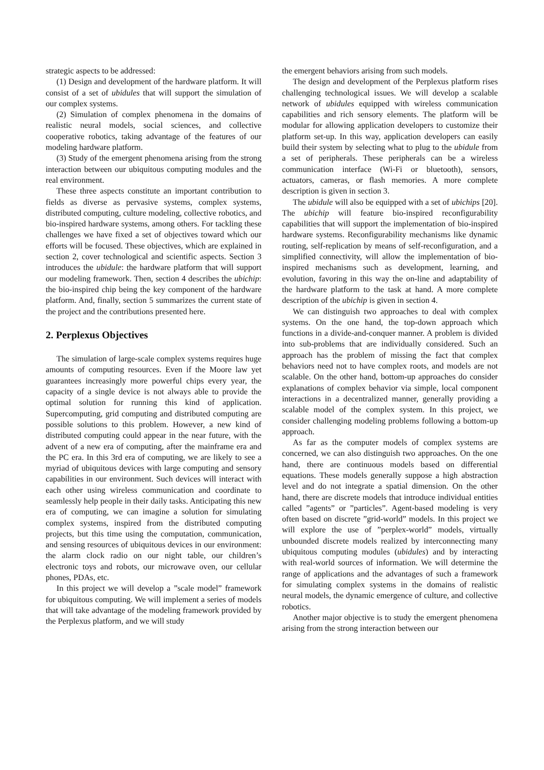strategic aspects to be addressed:
(1) Design and development of the hardware platform. It will consist of a set of ubidules that will support the simulation of our complex systems.
(2) Simulation of complex phenomena in the domains of realistic neural models, social sciences, and collective cooperative robotics, taking advantage of the features of our modeling hardware platform.
(3) Study of the emergent phenomena arising from the strong interaction between our ubiquitous computing modules and the real environment.
These three aspects constitute an important contribution to fields as diverse as pervasive systems, complex systems, distributed computing, culture modeling, collective robotics, and bio-inspired hardware systems, among others. For tackling these challenges we have fixed a set of objectives toward which our efforts will be focused. These objectives, which are explained in section 2, cover technological and scientific aspects. Section 3 introduces the ubidule: the hardware platform that will support our modeling framework. Then, section 4 describes the ubichip: the bio-inspired chip being the key component of the hardware platform. And, finally, section 5 summarizes the current state of the project and the contributions presented here.
2. Perplexus Objectives
The simulation of large-scale complex systems requires huge amounts of computing resources. Even if the Moore law yet guarantees increasingly more powerful chips every year, the capacity of a single device is not always able to provide the optimal solution for running this kind of application. Supercomputing, grid computing and distributed computing are possible solutions to this problem. However, a new kind of distributed computing could appear in the near future, with the advent of a new era of computing, after the mainframe era and the PC era. In this 3rd era of computing, we are likely to see a myriad of ubiquitous devices with large computing and sensory capabilities in our environment. Such devices will interact with each other using wireless communication and coordinate to seamlessly help people in their daily tasks. Anticipating this new era of computing, we can imagine a solution for simulating complex systems, inspired from the distributed computing projects, but this time using the computation, communication, and sensing resources of ubiquitous devices in our environment: the alarm clock radio on our night table, our children’s electronic toys and robots, our microwave oven, our cellular phones, PDAs, etc.
In this project we will develop a ”scale model” framework for ubiquitous computing. We will implement a series of models that will take advantage of the modeling framework provided by the Perplexus platform, and we will study
the emergent behaviors arising from such models.
The design and development of the Perplexus platform rises challenging technological issues. We will develop a scalable network of ubidules equipped with wireless communication capabilities and rich sensory elements. The platform will be modular for allowing application developers to customize their platform set-up. In this way, application developers can easily build their system by selecting what to plug to the ubidule from a set of peripherals. These peripherals can be a wireless communication interface (Wi-Fi or bluetooth), sensors, actuators, cameras, or flash memories. A more complete description is given in section 3.
The ubidule will also be equipped with a set of ubichips [20]. The ubichip will feature bio-inspired reconfigurability capabilities that will support the implementation of bio-inspired hardware systems. Reconfigurability mechanisms like dynamic routing, self-replication by means of self-reconfiguration, and a simplified connectivity, will allow the implementation of bio-inspired mechanisms such as development, learning, and evolution, favoring in this way the on-line and adaptability of the hardware platform to the task at hand. A more complete description of the ubichip is given in section 4.
We can distinguish two approaches to deal with complex systems. On the one hand, the top-down approach which functions in a divide-and-conquer manner. A problem is divided into sub-problems that are individually considered. Such an approach has the problem of missing the fact that complex behaviors need not to have complex roots, and models are not scalable. On the other hand, bottom-up approaches do consider explanations of complex behavior via simple, local component interactions in a decentralized manner, generally providing a scalable model of the complex system. In this project, we consider challenging modeling problems following a bottom-up approach.
As far as the computer models of complex systems are concerned, we can also distinguish two approaches. On the one hand, there are continuous models based on differential equations. These models generally suppose a high abstraction level and do not integrate a spatial dimension. On the other hand, there are discrete models that introduce individual entities called ”agents” or ”particles”. Agent-based modeling is very often based on discrete ”grid-world” models. In this project we will explore the use of ”perplex-world” models, virtually unbounded discrete models realized by interconnecting many ubiquitous computing modules (ubidules) and by interacting with real-world sources of information. We will determine the range of applications and the advantages of such a framework for simulating complex systems in the domains of realistic neural models, the dynamic emergence of culture, and collective robotics.
Another major objective is to study the emergent phenomena arising from the strong interaction between our